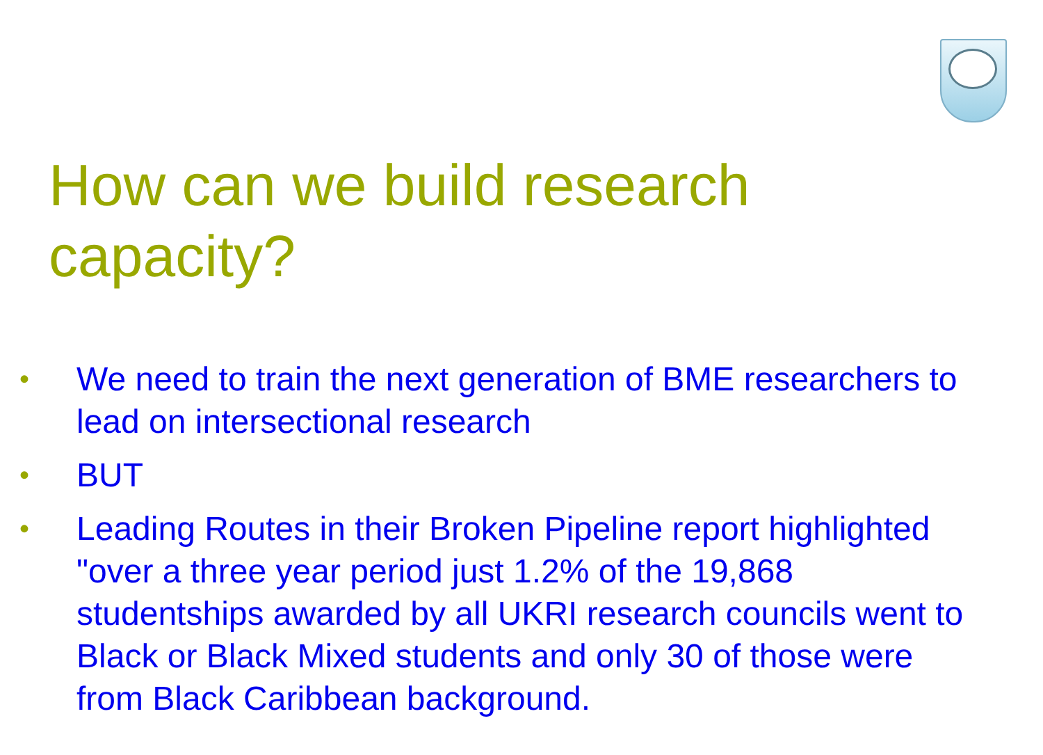How can we build research capacity?
• We need to train the next generation of BME researchers to lead on intersectional research
• BUT
• Leading Routes in their Broken Pipeline report highlighted "over a three year period just 1.2% of the 19,868 studentships awarded by all UKRI research councils went to Black or Black Mixed students and only 30 of those were from Black Caribbean background.